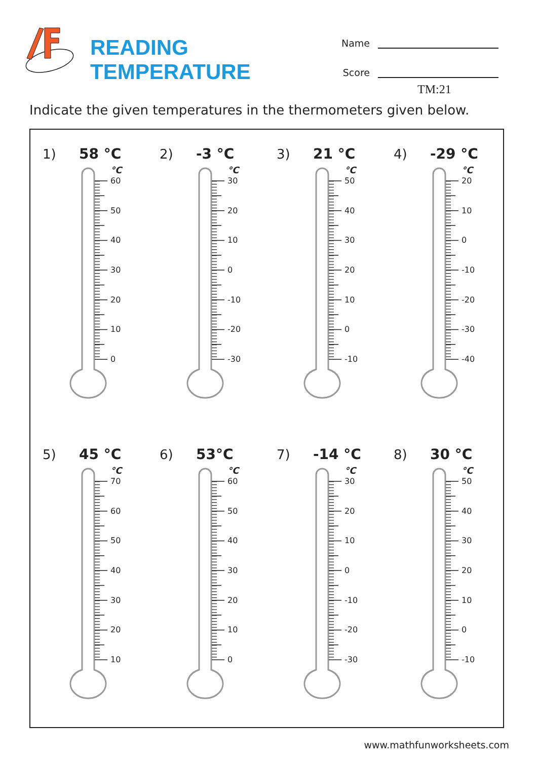READING TEMPERATURE
Name
Score
TM:21
Indicate the given temperatures in the thermometers given below.
1) 58 °C
°C
60
50
40
30
20
10
0
2) -3 °C
°C
30
20
10
0
-10
-20
-30
3) 21 °C
°C
50
40
30
20
10
0
-10
4) -29 °C
°C
20
10
0
-10
-20
-30
-40
5) 45 °C
°C
70
60
50
40
30
20
10
6) 53°C
°C
60
50
40
30
20
10
0
7) -14 °C
°C
30
20
10
0
-10
-20
-30
8) 30 °C
°C
50
40
30
20
10
0
-10
www.mathfunworksheets.com